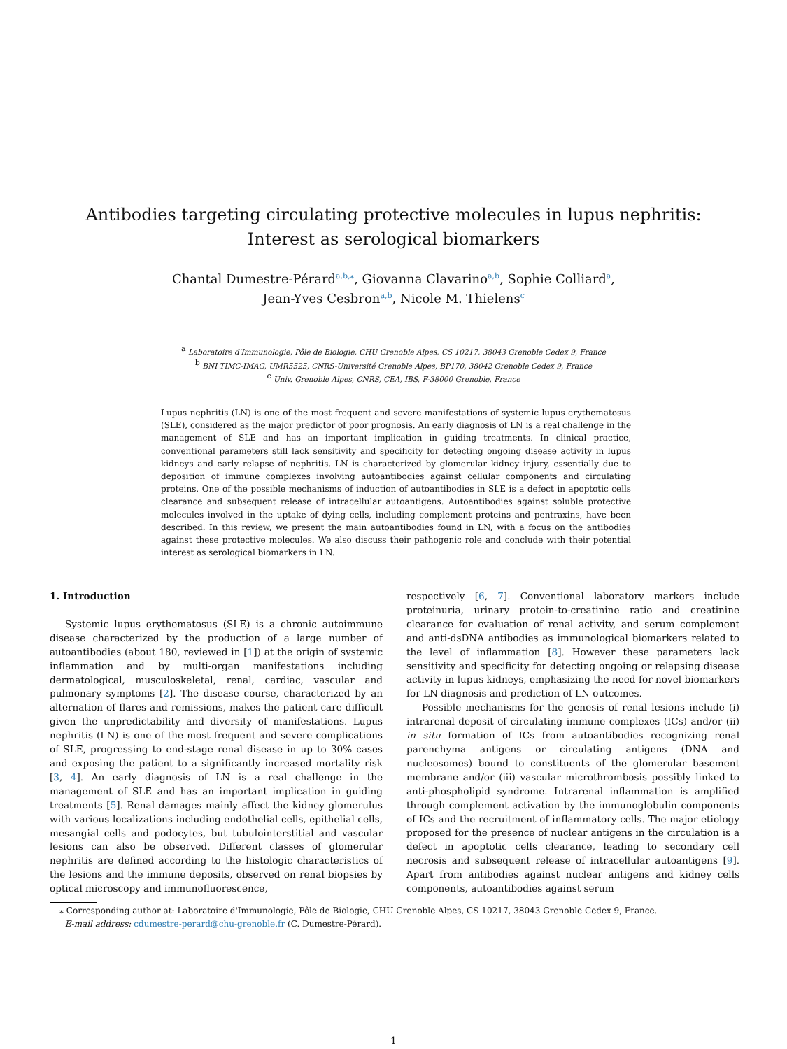Antibodies targeting circulating protective molecules in lupus nephritis:
Interest as serological biomarkers
Chantal Dumestre-Pérard<sup>a,b,⁎</sup>, Giovanna Clavarino<sup>a,b</sup>, Sophie Colliard<sup>a</sup>,
Jean-Yves Cesbron<sup>a,b</sup>, Nicole M. Thielens<sup>c</sup>
<sup>a</sup> Laboratoire d'Immunologie, Pôle de Biologie, CHU Grenoble Alpes, CS 10217, 38043 Grenoble Cedex 9, France
<sup>b</sup> BNI TIMC-IMAG, UMR5525, CNRS-Université Grenoble Alpes, BP170, 38042 Grenoble Cedex 9, France
<sup>c</sup> Univ. Grenoble Alpes, CNRS, CEA, IBS, F-38000 Grenoble, France
Lupus nephritis (LN) is one of the most frequent and severe manifestations of systemic lupus erythematosus (SLE), considered as the major predictor of poor prognosis. An early diagnosis of LN is a real challenge in the management of SLE and has an important implication in guiding treatments. In clinical practice, conventional parameters still lack sensitivity and specificity for detecting ongoing disease activity in lupus kidneys and early relapse of nephritis. LN is characterized by glomerular kidney injury, essentially due to deposition of immune complexes involving autoantibodies against cellular components and circulating proteins. One of the possible mechanisms of induction of autoantibodies in SLE is a defect in apoptotic cells clearance and subsequent release of intracellular autoantigens. Autoantibodies against soluble protective molecules involved in the uptake of dying cells, including complement proteins and pentraxins, have been described. In this review, we present the main autoantibodies found in LN, with a focus on the antibodies against these protective molecules. We also discuss their pathogenic role and conclude with their potential interest as serological biomarkers in LN.
1. Introduction
Systemic lupus erythematosus (SLE) is a chronic autoimmune disease characterized by the production of a large number of autoantibodies (about 180, reviewed in [1]) at the origin of systemic inflammation and by multi-organ manifestations including dermatological, musculoskeletal, renal, cardiac, vascular and pulmonary symptoms [2]. The disease course, characterized by an alternation of flares and remissions, makes the patient care difficult given the unpredictability and diversity of manifestations. Lupus nephritis (LN) is one of the most frequent and severe complications of SLE, progressing to end-stage renal disease in up to 30% cases and exposing the patient to a significantly increased mortality risk [3, 4]. An early diagnosis of LN is a real challenge in the management of SLE and has an important implication in guiding treatments [5]. Renal damages mainly affect the kidney glomerulus with various localizations including endothelial cells, epithelial cells, mesangial cells and podocytes, but tubulointerstitial and vascular lesions can also be observed. Different classes of glomerular nephritis are defined according to the histologic characteristics of the lesions and the immune deposits, observed on renal biopsies by optical microscopy and immunofluorescence,
respectively [6, 7]. Conventional laboratory markers include proteinuria, urinary protein-to-creatinine ratio and creatinine clearance for evaluation of renal activity, and serum complement and anti-dsDNA antibodies as immunological biomarkers related to the level of inflammation [8]. However these parameters lack sensitivity and specificity for detecting ongoing or relapsing disease activity in lupus kidneys, emphasizing the need for novel biomarkers for LN diagnosis and prediction of LN outcomes.
Possible mechanisms for the genesis of renal lesions include (i) intrarenal deposit of circulating immune complexes (ICs) and/or (ii) in situ formation of ICs from autoantibodies recognizing renal parenchyma antigens or circulating antigens (DNA and nucleosomes) bound to constituents of the glomerular basement membrane and/or (iii) vascular microthrombosis possibly linked to anti-phospholipid syndrome. Intrarenal inflammation is amplified through complement activation by the immunoglobulin components of ICs and the recruitment of inflammatory cells. The major etiology proposed for the presence of nuclear antigens in the circulation is a defect in apoptotic cells clearance, leading to secondary cell necrosis and subsequent release of intracellular autoantigens [9]. Apart from antibodies against nuclear antigens and kidney cells components, autoantibodies against serum
⁎ Corresponding author at: Laboratoire d'Immunologie, Pôle de Biologie, CHU Grenoble Alpes, CS 10217, 38043 Grenoble Cedex 9, France.
E-mail address: cdumestre-perard@chu-grenoble.fr (C. Dumestre-Pérard).
1